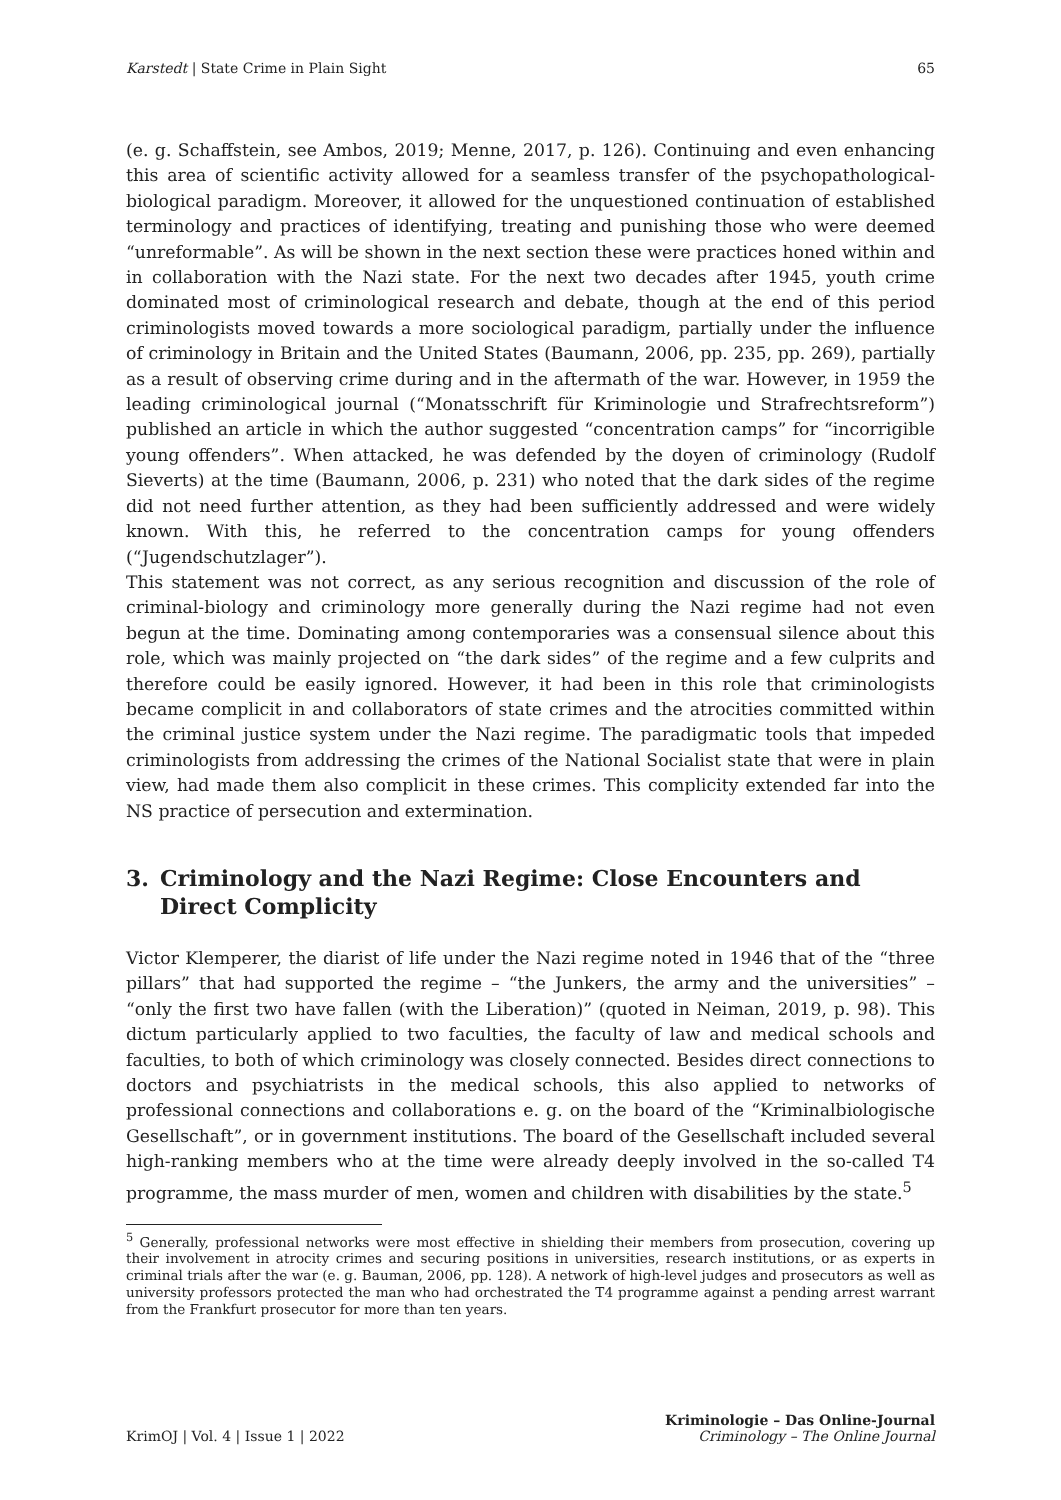Karstedt | State Crime in Plain Sight 65
(e. g. Schaffstein, see Ambos, 2019; Menne, 2017, p. 126). Continuing and even enhancing this area of scientific activity allowed for a seamless transfer of the psychopathological-biological paradigm. Moreover, it allowed for the unquestioned continuation of established terminology and practices of identifying, treating and punishing those who were deemed “unreformable”. As will be shown in the next section these were practices honed within and in collaboration with the Nazi state. For the next two decades after 1945, youth crime dominated most of criminological research and debate, though at the end of this period criminologists moved towards a more sociological paradigm, partially under the influence of criminology in Britain and the United States (Baumann, 2006, pp. 235, pp. 269), partially as a result of observing crime during and in the aftermath of the war. However, in 1959 the leading criminological journal (“Monatsschrift für Kriminologie und Strafrechtsreform”) published an article in which the author suggested “concentration camps” for “incorrigible young offenders”. When attacked, he was defended by the doyen of criminology (Rudolf Sieverts) at the time (Baumann, 2006, p. 231) who noted that the dark sides of the regime did not need further attention, as they had been sufficiently addressed and were widely known. With this, he referred to the concentration camps for young offenders (“Jugendschutzlager”).
This statement was not correct, as any serious recognition and discussion of the role of criminal-biology and criminology more generally during the Nazi regime had not even begun at the time. Dominating among contemporaries was a consensual silence about this role, which was mainly projected on “the dark sides” of the regime and a few culprits and therefore could be easily ignored. However, it had been in this role that criminologists became complicit in and collaborators of state crimes and the atrocities committed within the criminal justice system under the Nazi regime. The paradigmatic tools that impeded criminologists from addressing the crimes of the National Socialist state that were in plain view, had made them also complicit in these crimes. This complicity extended far into the NS practice of persecution and extermination.
3. Criminology and the Nazi Regime: Close Encounters and Direct Complicity
Victor Klemperer, the diarist of life under the Nazi regime noted in 1946 that of the “three pillars” that had supported the regime – “the Junkers, the army and the universities” – “only the first two have fallen (with the Liberation)” (quoted in Neiman, 2019, p. 98). This dictum particularly applied to two faculties, the faculty of law and medical schools and faculties, to both of which criminology was closely connected. Besides direct connections to doctors and psychiatrists in the medical schools, this also applied to networks of professional connections and collaborations e. g. on the board of the “Kriminalbiologische Gesellschaft”, or in government institutions. The board of the Gesellschaft included several high-ranking members who at the time were already deeply involved in the so-called T4 programme, the mass murder of men, women and children with disabilities by the state.<sup>5</sup>
<sup>5</sup> Generally, professional networks were most effective in shielding their members from prosecution, covering up their involvement in atrocity crimes and securing positions in universities, research institutions, or as experts in criminal trials after the war (e. g. Bauman, 2006, pp. 128). A network of high-level judges and prosecutors as well as university professors protected the man who had orchestrated the T4 programme against a pending arrest warrant from the Frankfurt prosecutor for more than ten years.
KrimOJ | Vol. 4 | Issue 1 | 2022
Kriminologie – Das Online-Journal
Criminology – The Online Journal